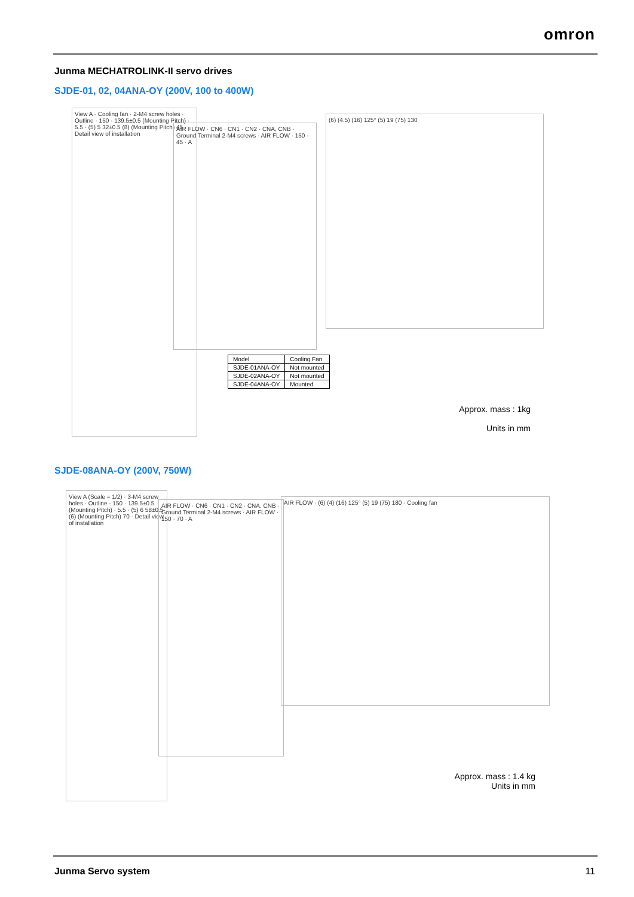omron
Junma MECHATROLINK-II servo drives
SJDE-01, 02, 04ANA-OY (200V, 100 to 400W)
View A · Cooling fan · 2-M4 screw holes · Outline · 150 · 139.5±0.5 (Mounting Pitch) · 5.5 · (5) 5 32±0.5 (8) (Mounting Pitch) 45 · Detail view of installation
AIR FLOW · CN6 · CN1 · CN2 · CNA, CNB · Ground Terminal 2-M4 screws · AIR FLOW · 150 · 45 · A
(6) (4.5) (16) 125° (5) 19 (75) 130
| Model | Cooling Fan |
| --- | --- |
| SJDE-01ANA-OY | Not mounted |
| SJDE-02ANA-OY | Not mounted |
| SJDE-04ANA-OY | Mounted |
Approx. mass : 1kg
Units in mm
SJDE-08ANA-OY (200V, 750W)
View A (Scale = 1/2) · 3-M4 screw holes · Outline · 150 · 139.5±0.5 (Mounting Pitch) · 5.5 · (5) 6 58±0.5 (6) (Mounting Pitch) 70 · Detail view of installation
AIR FLOW · CN6 · CN1 · CN2 · CNA, CNB · Ground Terminal 2-M4 screws · AIR FLOW · 150 · 70 · A
AIR FLOW · (6) (4) (16) 125° (5) 19 (75) 180 · Cooling fan
Approx. mass : 1.4 kg
Units in mm
Junma Servo system 11